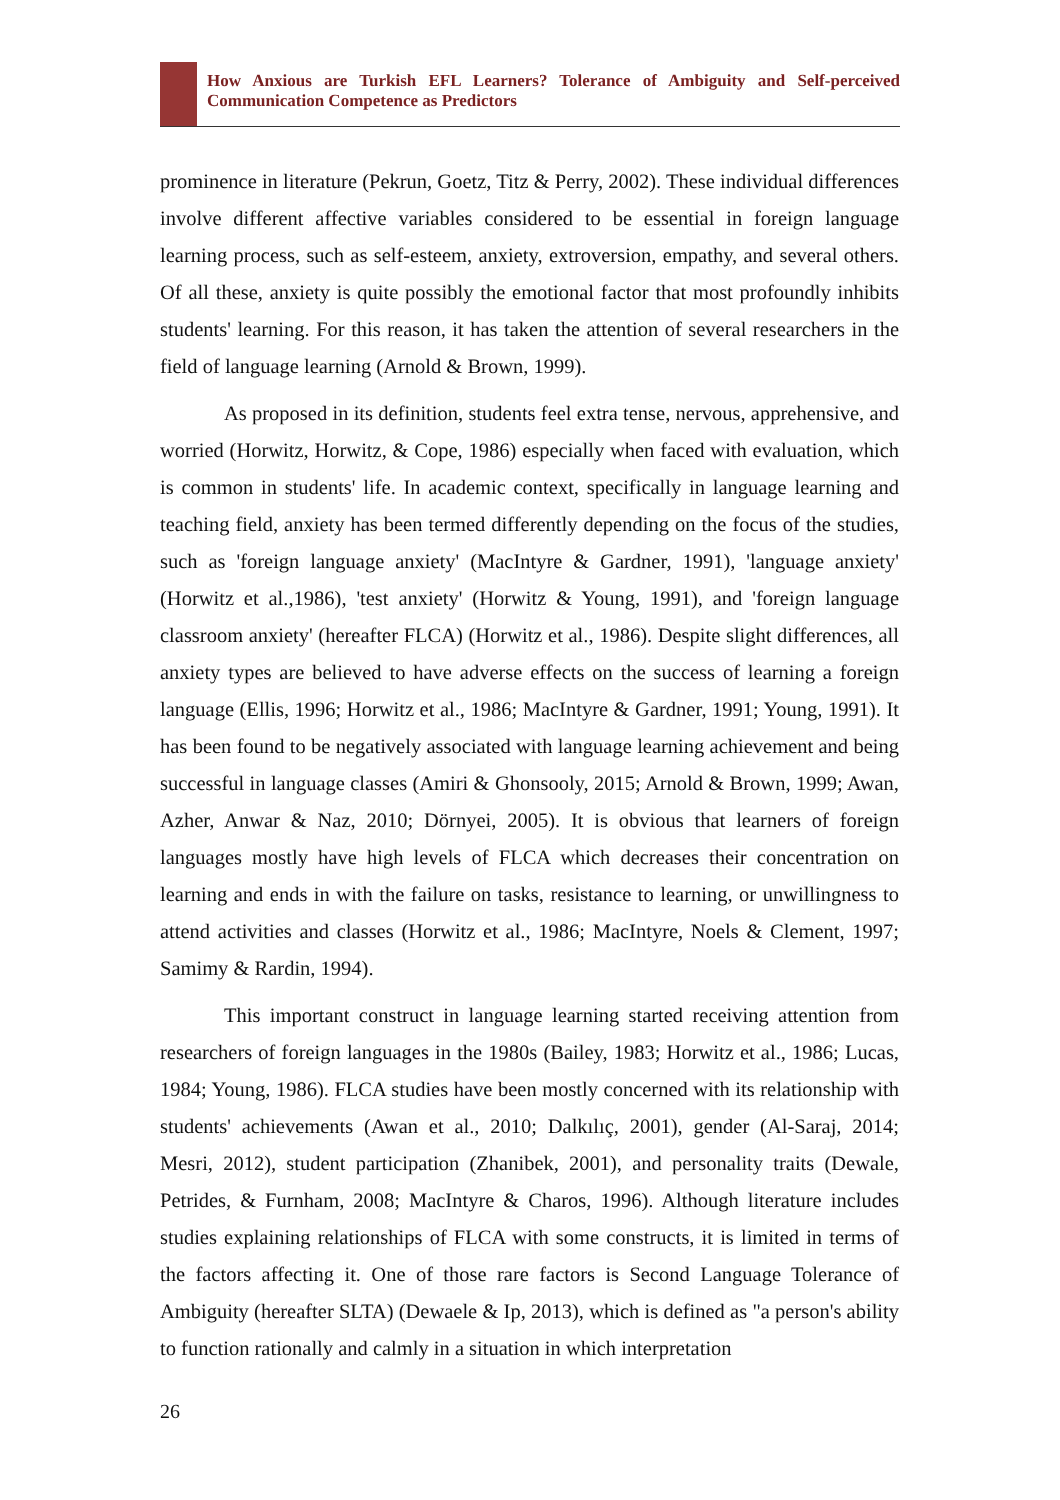How Anxious are Turkish EFL Learners? Tolerance of Ambiguity and Self-perceived Communication Competence as Predictors
prominence in literature (Pekrun, Goetz, Titz & Perry, 2002). These individual differences involve different affective variables considered to be essential in foreign language learning process, such as self-esteem, anxiety, extroversion, empathy, and several others. Of all these, anxiety is quite possibly the emotional factor that most profoundly inhibits students' learning. For this reason, it has taken the attention of several researchers in the field of language learning (Arnold & Brown, 1999).
As proposed in its definition, students feel extra tense, nervous, apprehensive, and worried (Horwitz, Horwitz, & Cope, 1986) especially when faced with evaluation, which is common in students' life. In academic context, specifically in language learning and teaching field, anxiety has been termed differently depending on the focus of the studies, such as 'foreign language anxiety' (MacIntyre & Gardner, 1991), 'language anxiety' (Horwitz et al.,1986), 'test anxiety' (Horwitz & Young, 1991), and 'foreign language classroom anxiety' (hereafter FLCA) (Horwitz et al., 1986). Despite slight differences, all anxiety types are believed to have adverse effects on the success of learning a foreign language (Ellis, 1996; Horwitz et al., 1986; MacIntyre & Gardner, 1991; Young, 1991). It has been found to be negatively associated with language learning achievement and being successful in language classes (Amiri & Ghonsooly, 2015; Arnold & Brown, 1999; Awan, Azher, Anwar & Naz, 2010; Dörnyei, 2005). It is obvious that learners of foreign languages mostly have high levels of FLCA which decreases their concentration on learning and ends in with the failure on tasks, resistance to learning, or unwillingness to attend activities and classes (Horwitz et al., 1986; MacIntyre, Noels & Clement, 1997; Samimy & Rardin, 1994).
This important construct in language learning started receiving attention from researchers of foreign languages in the 1980s (Bailey, 1983; Horwitz et al., 1986; Lucas, 1984; Young, 1986). FLCA studies have been mostly concerned with its relationship with students' achievements (Awan et al., 2010; Dalkılıç, 2001), gender (Al-Saraj, 2014; Mesri, 2012), student participation (Zhanibek, 2001), and personality traits (Dewale, Petrides, & Furnham, 2008; MacIntyre & Charos, 1996). Although literature includes studies explaining relationships of FLCA with some constructs, it is limited in terms of the factors affecting it. One of those rare factors is Second Language Tolerance of Ambiguity (hereafter SLTA) (Dewaele & Ip, 2013), which is defined as "a person's ability to function rationally and calmly in a situation in which interpretation
26